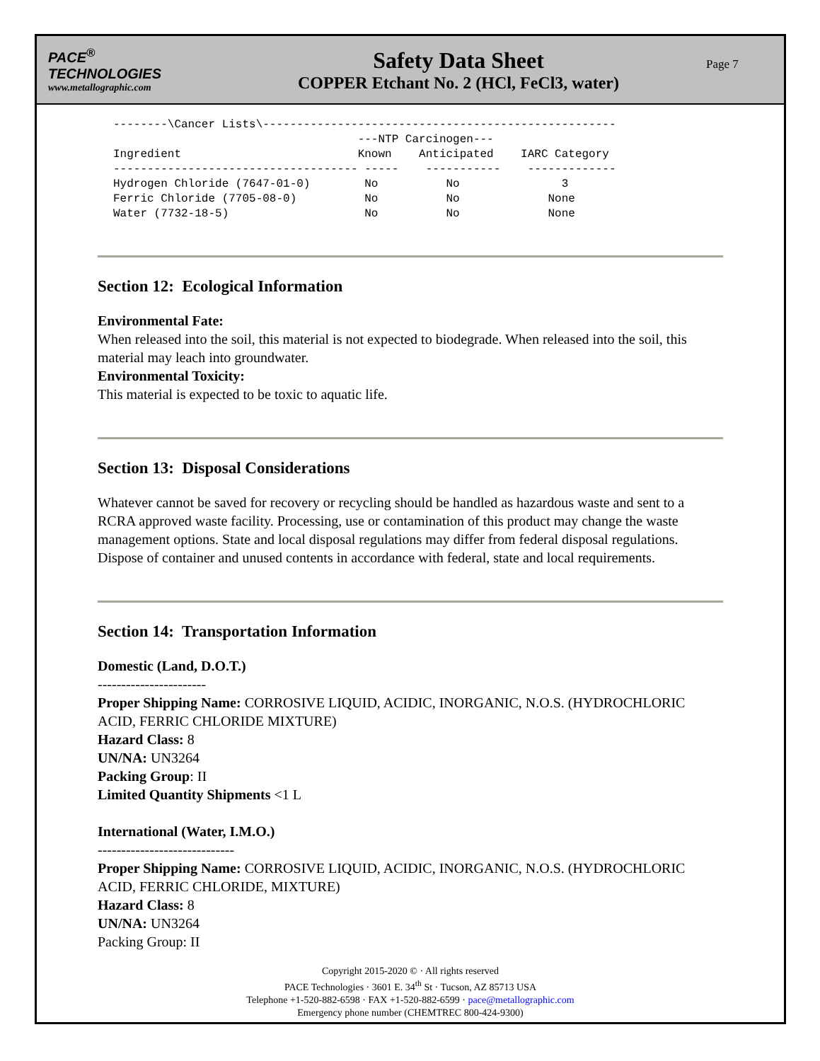PACE<sup>®</sup>
TECHNOLOGIES
www.metallographic.com
Safety Data Sheet
COPPER Etchant No. 2 (HCl, FeCl3, water)
Page 7
--------\Cancer Lists\----------------------------------------------------
                                    ---NTP Carcinogen---
Ingredient                          Known    Anticipated    IARC Category
------------------------------------ -----    -----------    -------------
Hydrogen Chloride (7647-01-0)        No          No               3
Ferric Chloride (7705-08-0)          No          No             None
Water (7732-18-5)                    No          No             None
Section 12: Ecological Information
Environmental Fate:
When released into the soil, this material is not expected to biodegrade. When released into the soil, this material may leach into groundwater.
Environmental Toxicity:
This material is expected to be toxic to aquatic life.
Section 13: Disposal Considerations
Whatever cannot be saved for recovery or recycling should be handled as hazardous waste and sent to a RCRA approved waste facility. Processing, use or contamination of this product may change the waste management options. State and local disposal regulations may differ from federal disposal regulations. Dispose of container and unused contents in accordance with federal, state and local requirements.
Section 14: Transportation Information
Domestic (Land, D.O.T.)
-----------------------
Proper Shipping Name: CORROSIVE LIQUID, ACIDIC, INORGANIC, N.O.S. (HYDROCHLORIC ACID, FERRIC CHLORIDE MIXTURE)
Hazard Class: 8
UN/NA: UN3264
Packing Group: II
Limited Quantity Shipments <1 L
International (Water, I.M.O.)
-----------------------------
Proper Shipping Name: CORROSIVE LIQUID, ACIDIC, INORGANIC, N.O.S. (HYDROCHLORIC ACID, FERRIC CHLORIDE, MIXTURE)
Hazard Class: 8
UN/NA: UN3264
Packing Group: II
Copyright 2015-2020 © · All rights reserved
PACE Technologies · 3601 E. 34<sup>th</sup> St · Tucson, AZ 85713 USA
Telephone +1-520-882-6598 · FAX +1-520-882-6599 · pace@metallographic.com
Emergency phone number (CHEMTREC 800-424-9300)